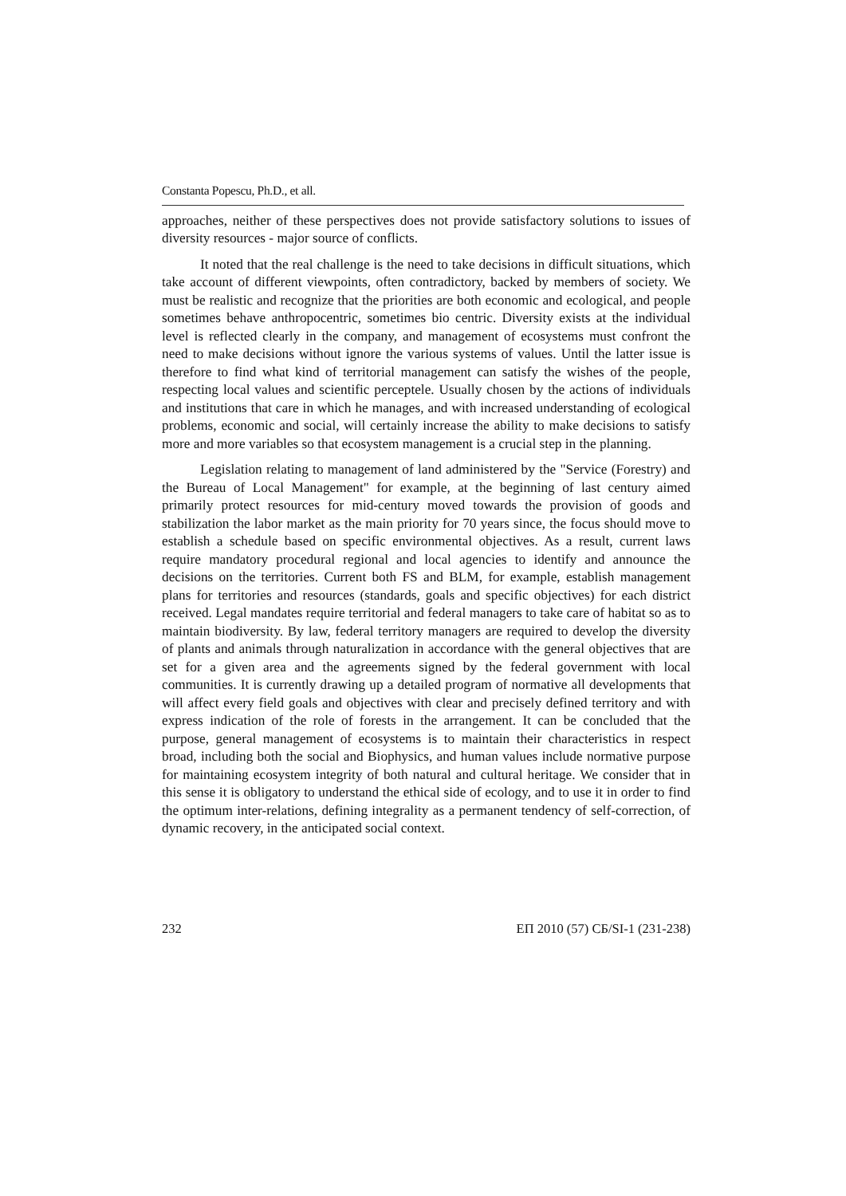Constanta Popescu, Ph.D., et all.
approaches, neither of these perspectives does not provide satisfactory solutions to issues of diversity resources - major source of conflicts.
It noted that the real challenge is the need to take decisions in difficult situations, which take account of different viewpoints, often contradictory, backed by members of society. We must be realistic and recognize that the priorities are both economic and ecological, and people sometimes behave anthropocentric, sometimes bio centric. Diversity exists at the individual level is reflected clearly in the company, and management of ecosystems must confront the need to make decisions without ignore the various systems of values. Until the latter issue is therefore to find what kind of territorial management can satisfy the wishes of the people, respecting local values and scientific perceptele. Usually chosen by the actions of individuals and institutions that care in which he manages, and with increased understanding of ecological problems, economic and social, will certainly increase the ability to make decisions to satisfy more and more variables so that ecosystem management is a crucial step in the planning.
Legislation relating to management of land administered by the "Service (Forestry) and the Bureau of Local Management" for example, at the beginning of last century aimed primarily protect resources for mid-century moved towards the provision of goods and stabilization the labor market as the main priority for 70 years since, the focus should move to establish a schedule based on specific environmental objectives. As a result, current laws require mandatory procedural regional and local agencies to identify and announce the decisions on the territories. Current both FS and BLM, for example, establish management plans for territories and resources (standards, goals and specific objectives) for each district received. Legal mandates require territorial and federal managers to take care of habitat so as to maintain biodiversity. By law, federal territory managers are required to develop the diversity of plants and animals through naturalization in accordance with the general objectives that are set for a given area and the agreements signed by the federal government with local communities. It is currently drawing up a detailed program of normative all developments that will affect every field goals and objectives with clear and precisely defined territory and with express indication of the role of forests in the arrangement. It can be concluded that the purpose, general management of ecosystems is to maintain their characteristics in respect broad, including both the social and Biophysics, and human values include normative purpose for maintaining ecosystem integrity of both natural and cultural heritage. We consider that in this sense it is obligatory to understand the ethical side of ecology, and to use it in order to find the optimum inter-relations, defining integrality as a permanent tendency of self-correction, of dynamic recovery, in the anticipated social context.
232 ЕП 2010 (57) СБ/SI-1 (231-238)